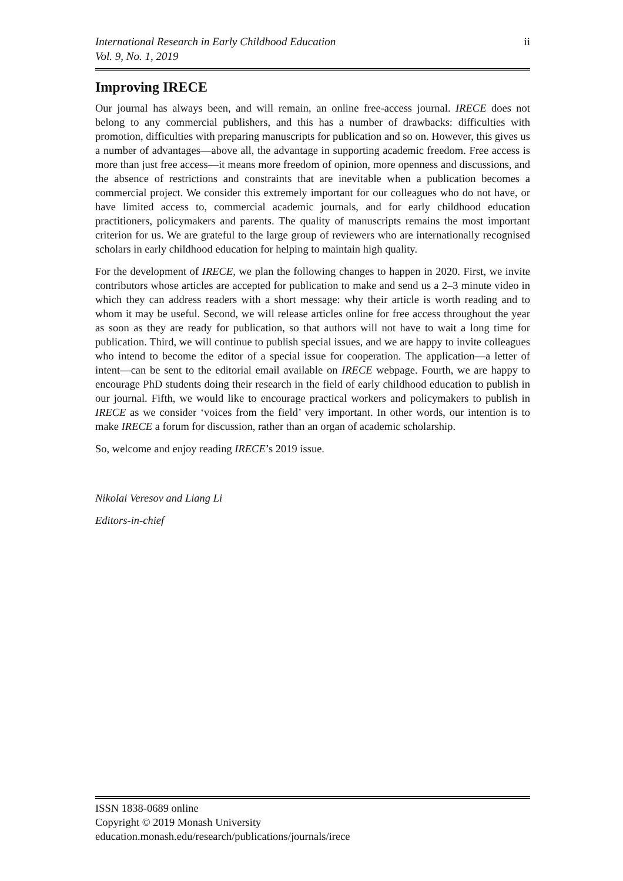International Research in Early Childhood Education
Vol. 9, No. 1, 2019
ii
Improving IRECE
Our journal has always been, and will remain, an online free-access journal. IRECE does not belong to any commercial publishers, and this has a number of drawbacks: difficulties with promotion, difficulties with preparing manuscripts for publication and so on. However, this gives us a number of advantages—above all, the advantage in supporting academic freedom. Free access is more than just free access—it means more freedom of opinion, more openness and discussions, and the absence of restrictions and constraints that are inevitable when a publication becomes a commercial project. We consider this extremely important for our colleagues who do not have, or have limited access to, commercial academic journals, and for early childhood education practitioners, policymakers and parents. The quality of manuscripts remains the most important criterion for us. We are grateful to the large group of reviewers who are internationally recognised scholars in early childhood education for helping to maintain high quality.
For the development of IRECE, we plan the following changes to happen in 2020. First, we invite contributors whose articles are accepted for publication to make and send us a 2–3 minute video in which they can address readers with a short message: why their article is worth reading and to whom it may be useful. Second, we will release articles online for free access throughout the year as soon as they are ready for publication, so that authors will not have to wait a long time for publication. Third, we will continue to publish special issues, and we are happy to invite colleagues who intend to become the editor of a special issue for cooperation. The application—a letter of intent—can be sent to the editorial email available on IRECE webpage. Fourth, we are happy to encourage PhD students doing their research in the field of early childhood education to publish in our journal. Fifth, we would like to encourage practical workers and policymakers to publish in IRECE as we consider ‘voices from the field’ very important. In other words, our intention is to make IRECE a forum for discussion, rather than an organ of academic scholarship.
So, welcome and enjoy reading IRECE’s 2019 issue.
Nikolai Veresov and Liang Li
Editors-in-chief
ISSN 1838-0689 online
Copyright © 2019 Monash University
education.monash.edu/research/publications/journals/irece